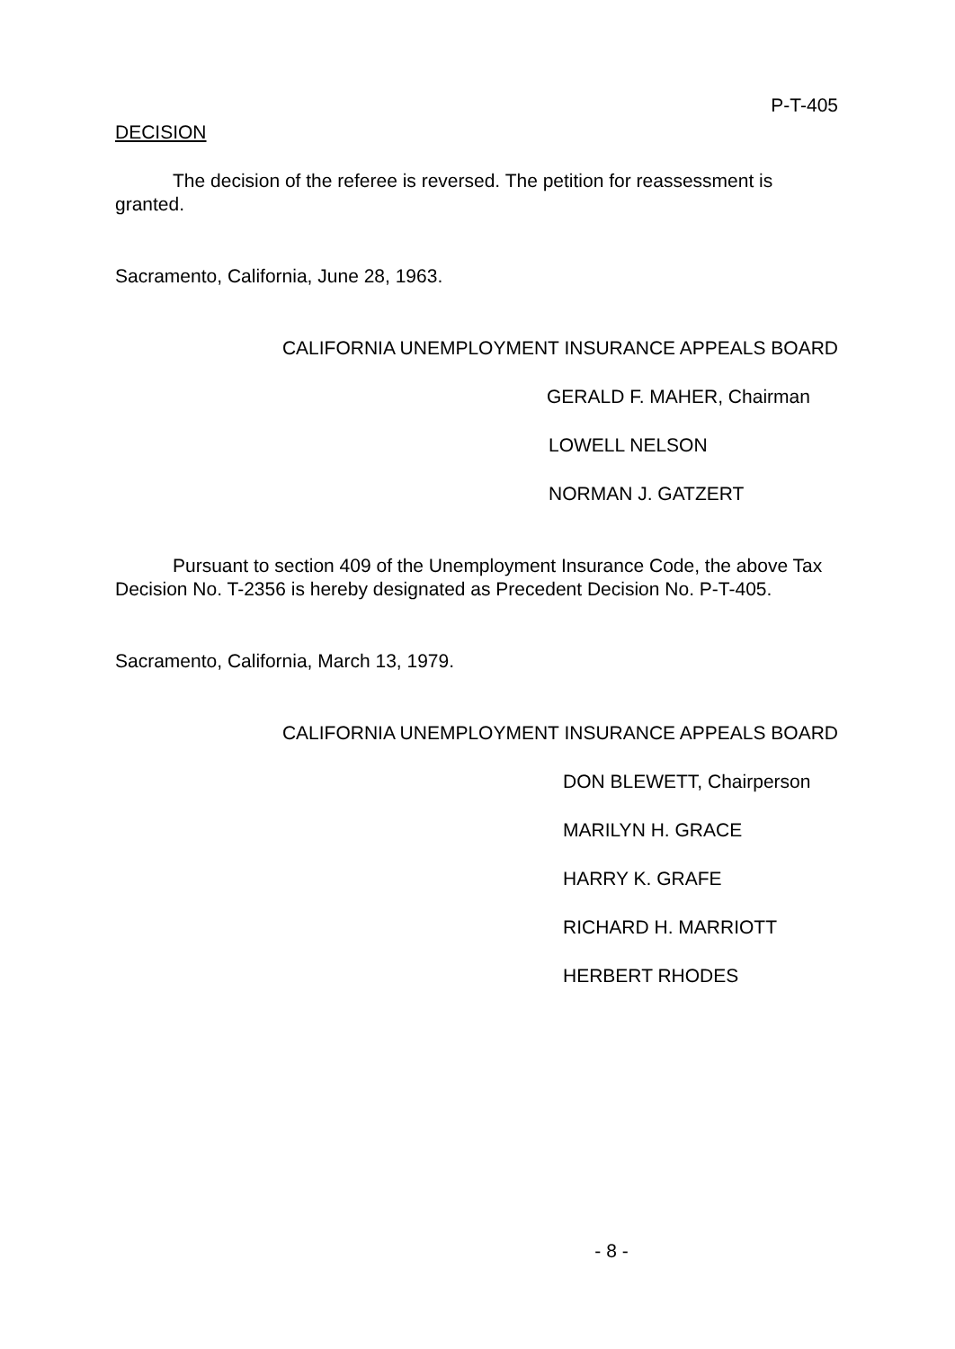P-T-405
DECISION
The decision of the referee is reversed. The petition for reassessment is granted.
Sacramento, California, June 28, 1963.
CALIFORNIA UNEMPLOYMENT INSURANCE APPEALS BOARD
GERALD F. MAHER, Chairman
LOWELL NELSON
NORMAN J. GATZERT
Pursuant to section 409 of the Unemployment Insurance Code, the above Tax Decision No. T-2356 is hereby designated as Precedent Decision No. P-T-405.
Sacramento, California, March 13, 1979.
CALIFORNIA UNEMPLOYMENT INSURANCE APPEALS BOARD
DON BLEWETT, Chairperson
MARILYN H. GRACE
HARRY K. GRAFE
RICHARD H. MARRIOTT
HERBERT RHODES
- 8 -